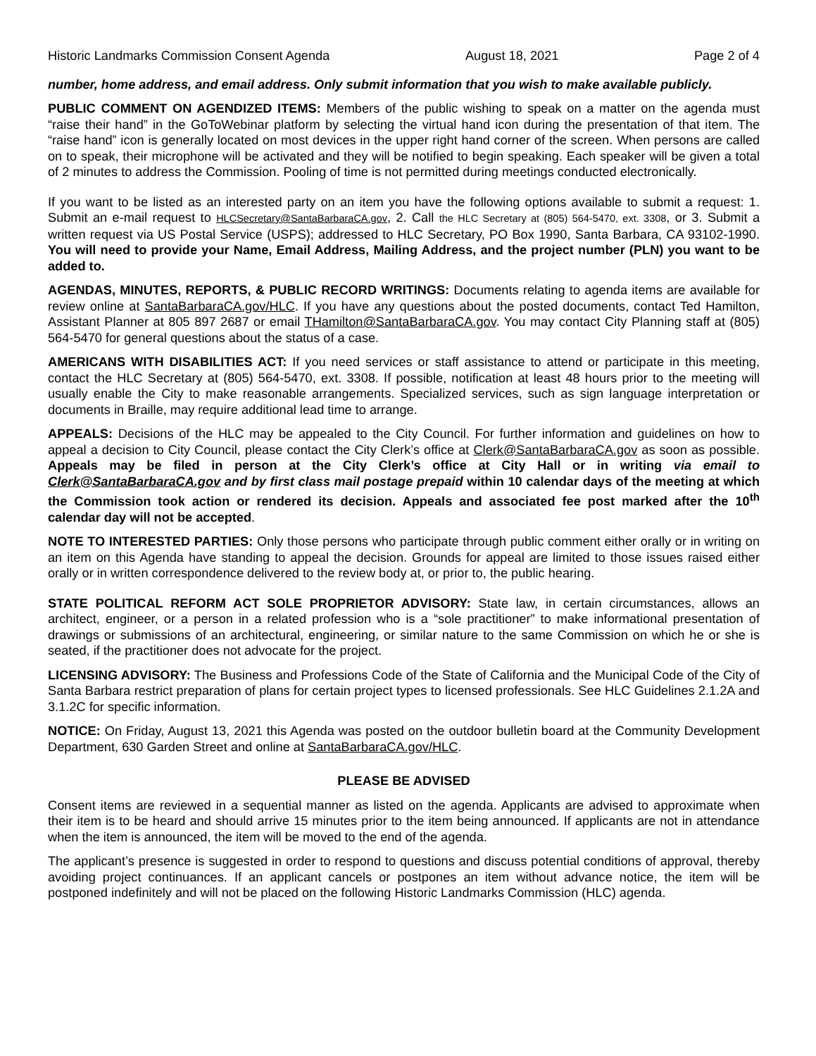Historic Landmarks Commission Consent Agenda August 18, 2021 Page 2 of 4
number, home address, and email address. Only submit information that you wish to make available publicly.
PUBLIC COMMENT ON AGENDIZED ITEMS: Members of the public wishing to speak on a matter on the agenda must “raise their hand” in the GoToWebinar platform by selecting the virtual hand icon during the presentation of that item. The “raise hand” icon is generally located on most devices in the upper right hand corner of the screen. When persons are called on to speak, their microphone will be activated and they will be notified to begin speaking. Each speaker will be given a total of 2 minutes to address the Commission. Pooling of time is not permitted during meetings conducted electronically.
If you want to be listed as an interested party on an item you have the following options available to submit a request: 1. Submit an e-mail request to HLCSecretary@SantaBarbaraCA.gov, 2. Call the HLC Secretary at (805) 564-5470, ext. 3308, or 3. Submit a written request via US Postal Service (USPS); addressed to HLC Secretary, PO Box 1990, Santa Barbara, CA 93102-1990. You will need to provide your Name, Email Address, Mailing Address, and the project number (PLN) you want to be added to.
AGENDAS, MINUTES, REPORTS, & PUBLIC RECORD WRITINGS: Documents relating to agenda items are available for review online at SantaBarbaraCA.gov/HLC. If you have any questions about the posted documents, contact Ted Hamilton, Assistant Planner at 805 897 2687 or email THamilton@SantaBarbaraCA.gov. You may contact City Planning staff at (805) 564-5470 for general questions about the status of a case.
AMERICANS WITH DISABILITIES ACT: If you need services or staff assistance to attend or participate in this meeting, contact the HLC Secretary at (805) 564-5470, ext. 3308. If possible, notification at least 48 hours prior to the meeting will usually enable the City to make reasonable arrangements. Specialized services, such as sign language interpretation or documents in Braille, may require additional lead time to arrange.
APPEALS: Decisions of the HLC may be appealed to the City Council. For further information and guidelines on how to appeal a decision to City Council, please contact the City Clerk’s office at Clerk@SantaBarbaraCA.gov as soon as possible. Appeals may be filed in person at the City Clerk’s office at City Hall or in writing via email to Clerk@SantaBarbaraCA.gov and by first class mail postage prepaid within 10 calendar days of the meeting at which the Commission took action or rendered its decision. Appeals and associated fee post marked after the 10<sup>th</sup> calendar day will not be accepted.
NOTE TO INTERESTED PARTIES: Only those persons who participate through public comment either orally or in writing on an item on this Agenda have standing to appeal the decision. Grounds for appeal are limited to those issues raised either orally or in written correspondence delivered to the review body at, or prior to, the public hearing.
STATE POLITICAL REFORM ACT SOLE PROPRIETOR ADVISORY: State law, in certain circumstances, allows an architect, engineer, or a person in a related profession who is a “sole practitioner” to make informational presentation of drawings or submissions of an architectural, engineering, or similar nature to the same Commission on which he or she is seated, if the practitioner does not advocate for the project.
LICENSING ADVISORY: The Business and Professions Code of the State of California and the Municipal Code of the City of Santa Barbara restrict preparation of plans for certain project types to licensed professionals. See HLC Guidelines 2.1.2A and 3.1.2C for specific information.
NOTICE: On Friday, August 13, 2021 this Agenda was posted on the outdoor bulletin board at the Community Development Department, 630 Garden Street and online at SantaBarbaraCA.gov/HLC.
PLEASE BE ADVISED
Consent items are reviewed in a sequential manner as listed on the agenda. Applicants are advised to approximate when their item is to be heard and should arrive 15 minutes prior to the item being announced. If applicants are not in attendance when the item is announced, the item will be moved to the end of the agenda.
The applicant’s presence is suggested in order to respond to questions and discuss potential conditions of approval, thereby avoiding project continuances. If an applicant cancels or postpones an item without advance notice, the item will be postponed indefinitely and will not be placed on the following Historic Landmarks Commission (HLC) agenda.